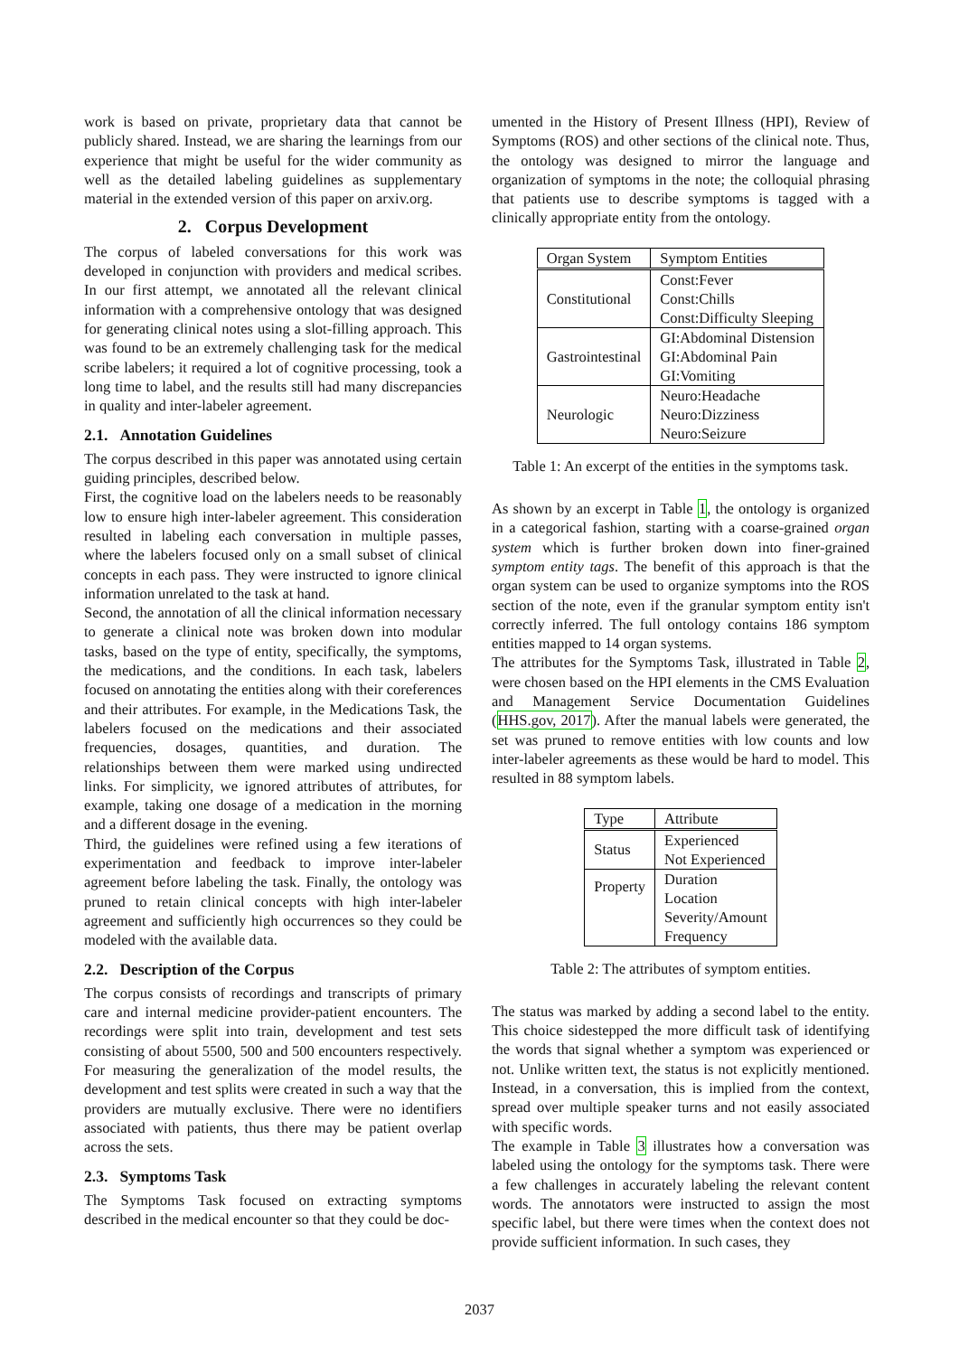work is based on private, proprietary data that cannot be publicly shared. Instead, we are sharing the learnings from our experience that might be useful for the wider community as well as the detailed labeling guidelines as supplementary material in the extended version of this paper on arxiv.org.
2. Corpus Development
The corpus of labeled conversations for this work was developed in conjunction with providers and medical scribes. In our first attempt, we annotated all the relevant clinical information with a comprehensive ontology that was designed for generating clinical notes using a slot-filling approach. This was found to be an extremely challenging task for the medical scribe labelers; it required a lot of cognitive processing, took a long time to label, and the results still had many discrepancies in quality and inter-labeler agreement.
2.1. Annotation Guidelines
The corpus described in this paper was annotated using certain guiding principles, described below.
First, the cognitive load on the labelers needs to be reasonably low to ensure high inter-labeler agreement. This consideration resulted in labeling each conversation in multiple passes, where the labelers focused only on a small subset of clinical concepts in each pass. They were instructed to ignore clinical information unrelated to the task at hand.
Second, the annotation of all the clinical information necessary to generate a clinical note was broken down into modular tasks, based on the type of entity, specifically, the symptoms, the medications, and the conditions. In each task, labelers focused on annotating the entities along with their coreferences and their attributes. For example, in the Medications Task, the labelers focused on the medications and their associated frequencies, dosages, quantities, and duration. The relationships between them were marked using undirected links. For simplicity, we ignored attributes of attributes, for example, taking one dosage of a medication in the morning and a different dosage in the evening.
Third, the guidelines were refined using a few iterations of experimentation and feedback to improve inter-labeler agreement before labeling the task. Finally, the ontology was pruned to retain clinical concepts with high inter-labeler agreement and sufficiently high occurrences so they could be modeled with the available data.
2.2. Description of the Corpus
The corpus consists of recordings and transcripts of primary care and internal medicine provider-patient encounters. The recordings were split into train, development and test sets consisting of about 5500, 500 and 500 encounters respectively. For measuring the generalization of the model results, the development and test splits were created in such a way that the providers are mutually exclusive. There were no identifiers associated with patients, thus there may be patient overlap across the sets.
2.3. Symptoms Task
The Symptoms Task focused on extracting symptoms described in the medical encounter so that they could be doc-
umented in the History of Present Illness (HPI), Review of Symptoms (ROS) and other sections of the clinical note. Thus, the ontology was designed to mirror the language and organization of symptoms in the note; the colloquial phrasing that patients use to describe symptoms is tagged with a clinically appropriate entity from the ontology.
| Organ System | Symptom Entities |
| --- | --- |
| Constitutional | Const:Fever |
| | Const:Chills |
| | Const:Difficulty Sleeping |
| Gastrointestinal | GI:Abdominal Distension |
| | GI:Abdominal Pain |
| | GI:Vomiting |
| Neurologic | Neuro:Headache |
| | Neuro:Dizziness |
| | Neuro:Seizure |
Table 1: An excerpt of the entities in the symptoms task.
As shown by an excerpt in Table 1, the ontology is organized in a categorical fashion, starting with a coarse-grained organ system which is further broken down into finer-grained symptom entity tags. The benefit of this approach is that the organ system can be used to organize symptoms into the ROS section of the note, even if the granular symptom entity isn't correctly inferred. The full ontology contains 186 symptom entities mapped to 14 organ systems.
The attributes for the Symptoms Task, illustrated in Table 2, were chosen based on the HPI elements in the CMS Evaluation and Management Service Documentation Guidelines (HHS.gov, 2017). After the manual labels were generated, the set was pruned to remove entities with low counts and low inter-labeler agreements as these would be hard to model. This resulted in 88 symptom labels.
| Type | Attribute |
| --- | --- |
| Status | Experienced |
| | Not Experienced |
| Property | Duration |
| | Location |
| | Severity/Amount |
| | Frequency |
Table 2: The attributes of symptom entities.
The status was marked by adding a second label to the entity. This choice sidestepped the more difficult task of identifying the words that signal whether a symptom was experienced or not. Unlike written text, the status is not explicitly mentioned. Instead, in a conversation, this is implied from the context, spread over multiple speaker turns and not easily associated with specific words.
The example in Table 3 illustrates how a conversation was labeled using the ontology for the symptoms task. There were a few challenges in accurately labeling the relevant content words. The annotators were instructed to assign the most specific label, but there were times when the context does not provide sufficient information. In such cases, they
2037